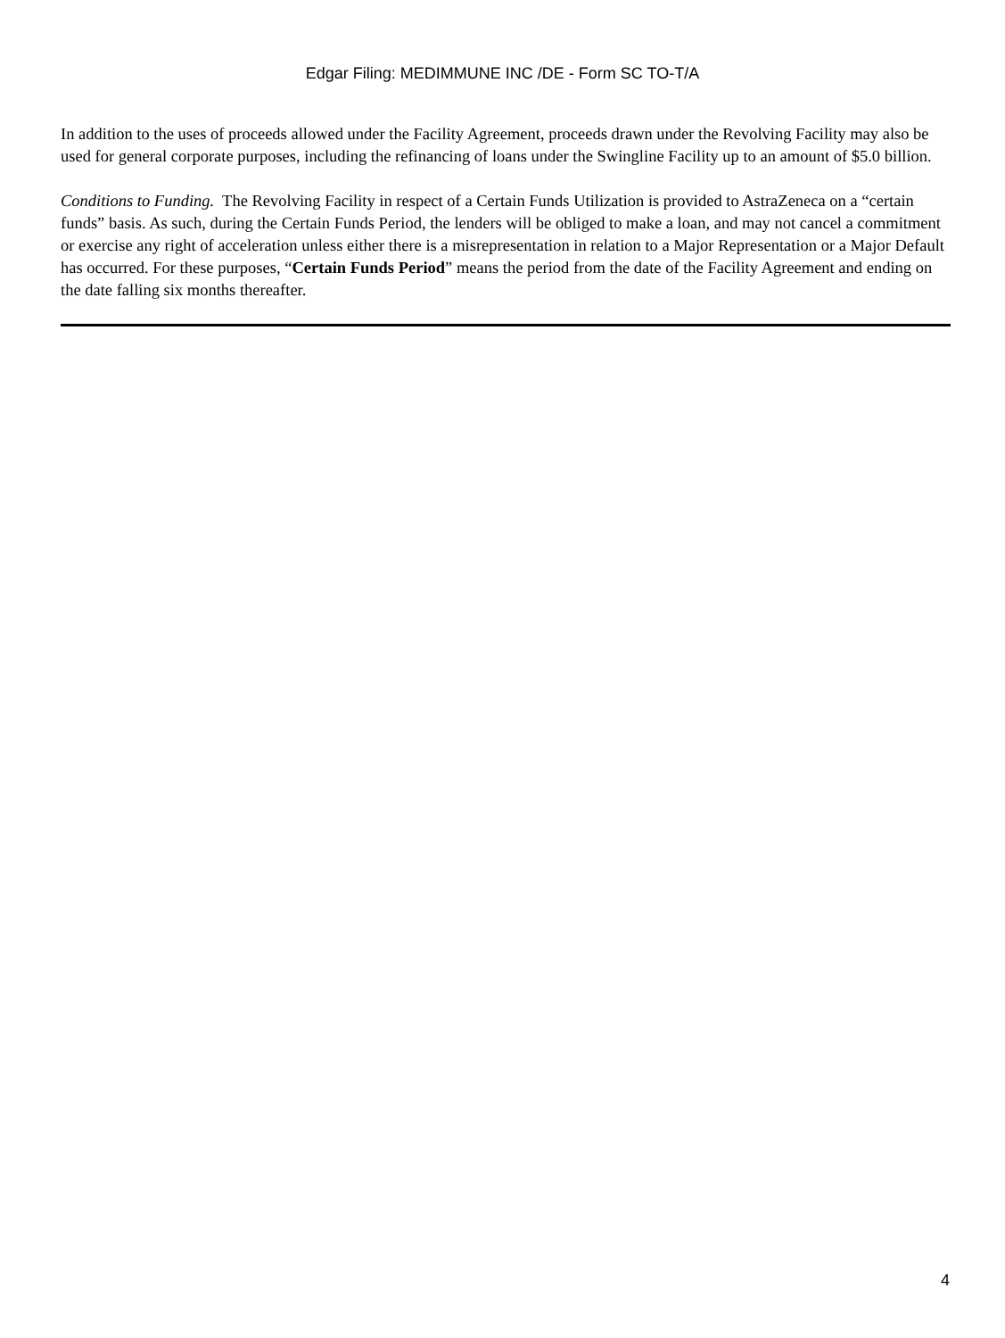Edgar Filing: MEDIMMUNE INC /DE - Form SC TO-T/A
In addition to the uses of proceeds allowed under the Facility Agreement, proceeds drawn under the Revolving Facility may also be used for general corporate purposes, including the refinancing of loans under the Swingline Facility up to an amount of $5.0 billion.
Conditions to Funding. The Revolving Facility in respect of a Certain Funds Utilization is provided to AstraZeneca on a “certain funds” basis. As such, during the Certain Funds Period, the lenders will be obliged to make a loan, and may not cancel a commitment or exercise any right of acceleration unless either there is a misrepresentation in relation to a Major Representation or a Major Default has occurred. For these purposes, “Certain Funds Period” means the period from the date of the Facility Agreement and ending on the date falling six months thereafter.
4